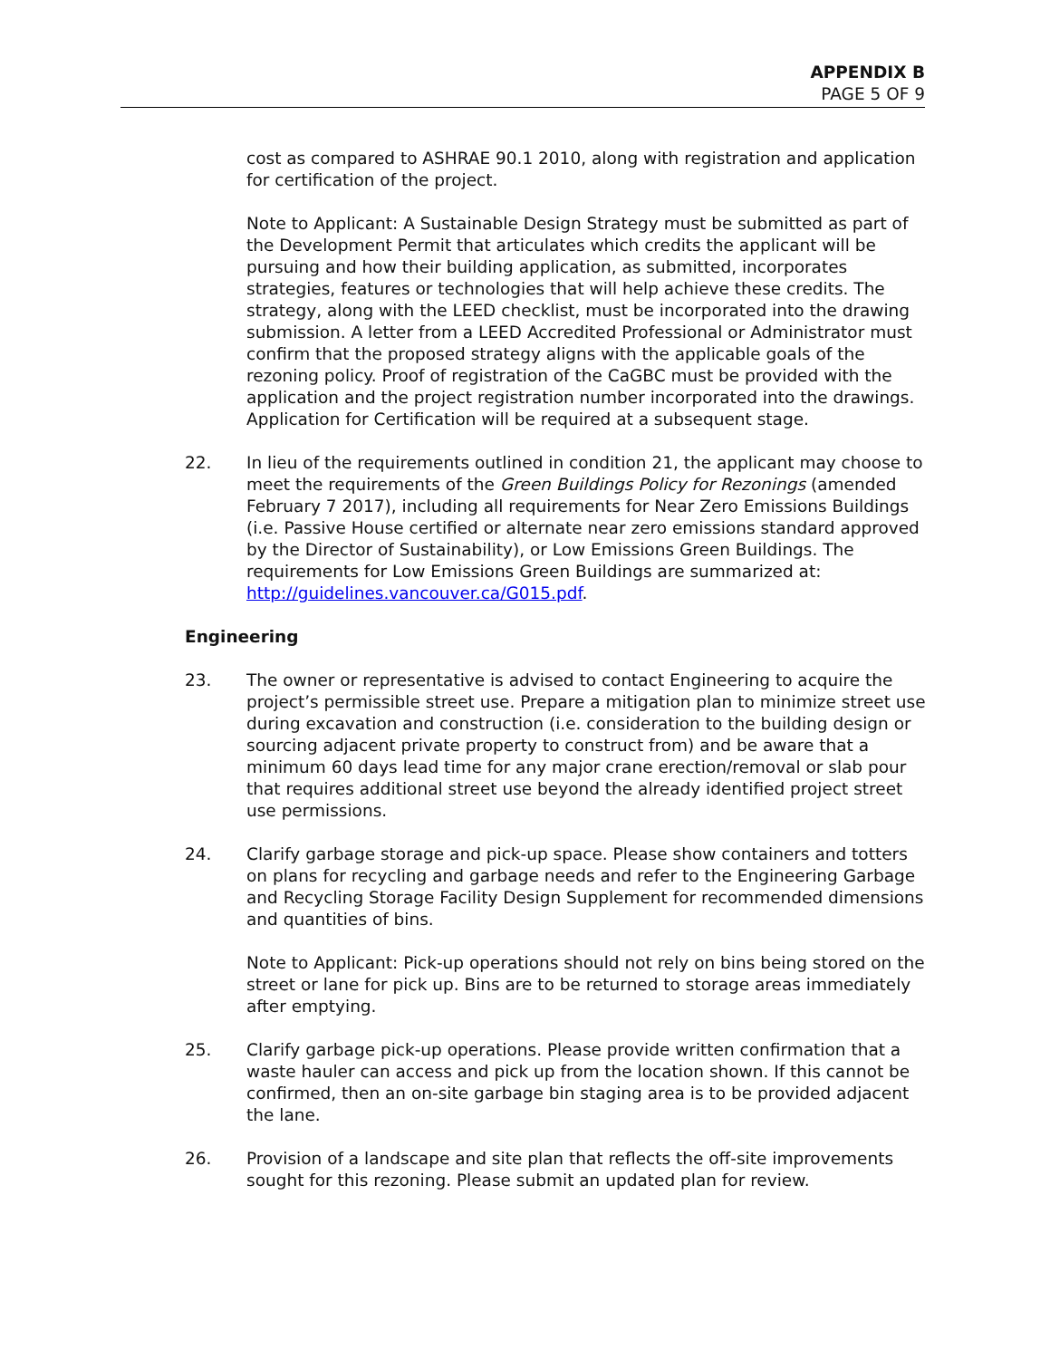APPENDIX B
PAGE 5 OF 9
cost as compared to ASHRAE 90.1 2010, along with registration and application for certification of the project.
Note to Applicant: A Sustainable Design Strategy must be submitted as part of the Development Permit that articulates which credits the applicant will be pursuing and how their building application, as submitted, incorporates strategies, features or technologies that will help achieve these credits. The strategy, along with the LEED checklist, must be incorporated into the drawing submission. A letter from a LEED Accredited Professional or Administrator must confirm that the proposed strategy aligns with the applicable goals of the rezoning policy. Proof of registration of the CaGBC must be provided with the application and the project registration number incorporated into the drawings. Application for Certification will be required at a subsequent stage.
22. In lieu of the requirements outlined in condition 21, the applicant may choose to meet the requirements of the Green Buildings Policy for Rezonings (amended February 7 2017), including all requirements for Near Zero Emissions Buildings (i.e. Passive House certified or alternate near zero emissions standard approved by the Director of Sustainability), or Low Emissions Green Buildings. The requirements for Low Emissions Green Buildings are summarized at: http://guidelines.vancouver.ca/G015.pdf.
Engineering
23. The owner or representative is advised to contact Engineering to acquire the project’s permissible street use. Prepare a mitigation plan to minimize street use during excavation and construction (i.e. consideration to the building design or sourcing adjacent private property to construct from) and be aware that a minimum 60 days lead time for any major crane erection/removal or slab pour that requires additional street use beyond the already identified project street use permissions.
24. Clarify garbage storage and pick-up space. Please show containers and totters on plans for recycling and garbage needs and refer to the Engineering Garbage and Recycling Storage Facility Design Supplement for recommended dimensions and quantities of bins.
Note to Applicant: Pick-up operations should not rely on bins being stored on the street or lane for pick up. Bins are to be returned to storage areas immediately after emptying.
25. Clarify garbage pick-up operations. Please provide written confirmation that a waste hauler can access and pick up from the location shown. If this cannot be confirmed, then an on-site garbage bin staging area is to be provided adjacent the lane.
26. Provision of a landscape and site plan that reflects the off-site improvements sought for this rezoning. Please submit an updated plan for review.